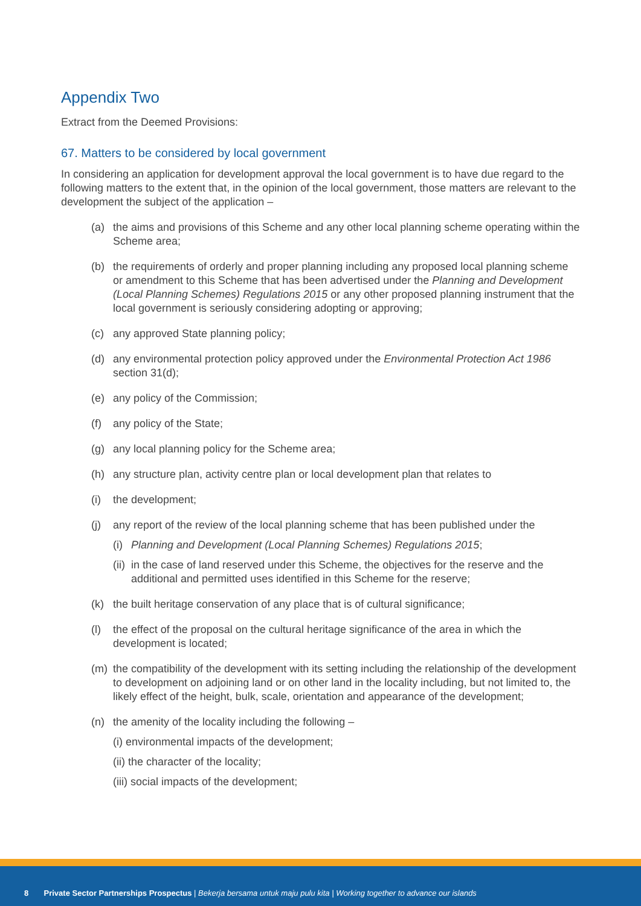Appendix Two
Extract from the Deemed Provisions:
67. Matters to be considered by local government
In considering an application for development approval the local government is to have due regard to the following matters to the extent that, in the opinion of the local government, those matters are relevant to the development the subject of the application –
(a) the aims and provisions of this Scheme and any other local planning scheme operating within the Scheme area;
(b) the requirements of orderly and proper planning including any proposed local planning scheme or amendment to this Scheme that has been advertised under the Planning and Development (Local Planning Schemes) Regulations 2015 or any other proposed planning instrument that the local government is seriously considering adopting or approving;
(c) any approved State planning policy;
(d) any environmental protection policy approved under the Environmental Protection Act 1986 section 31(d);
(e) any policy of the Commission;
(f) any policy of the State;
(g) any local planning policy for the Scheme area;
(h) any structure plan, activity centre plan or local development plan that relates to
(i) the development;
(j) any report of the review of the local planning scheme that has been published under the
(i) Planning and Development (Local Planning Schemes) Regulations 2015;
(ii) in the case of land reserved under this Scheme, the objectives for the reserve and the additional and permitted uses identified in this Scheme for the reserve;
(k) the built heritage conservation of any place that is of cultural significance;
(l) the effect of the proposal on the cultural heritage significance of the area in which the development is located;
(m) the compatibility of the development with its setting including the relationship of the development to development on adjoining land or on other land in the locality including, but not limited to, the likely effect of the height, bulk, scale, orientation and appearance of the development;
(n) the amenity of the locality including the following –
(i) environmental impacts of the development;
(ii) the character of the locality;
(iii) social impacts of the development;
8 Private Sector Partnerships Prospectus | Bekerja bersama untuk maju pulu kita | Working together to advance our islands